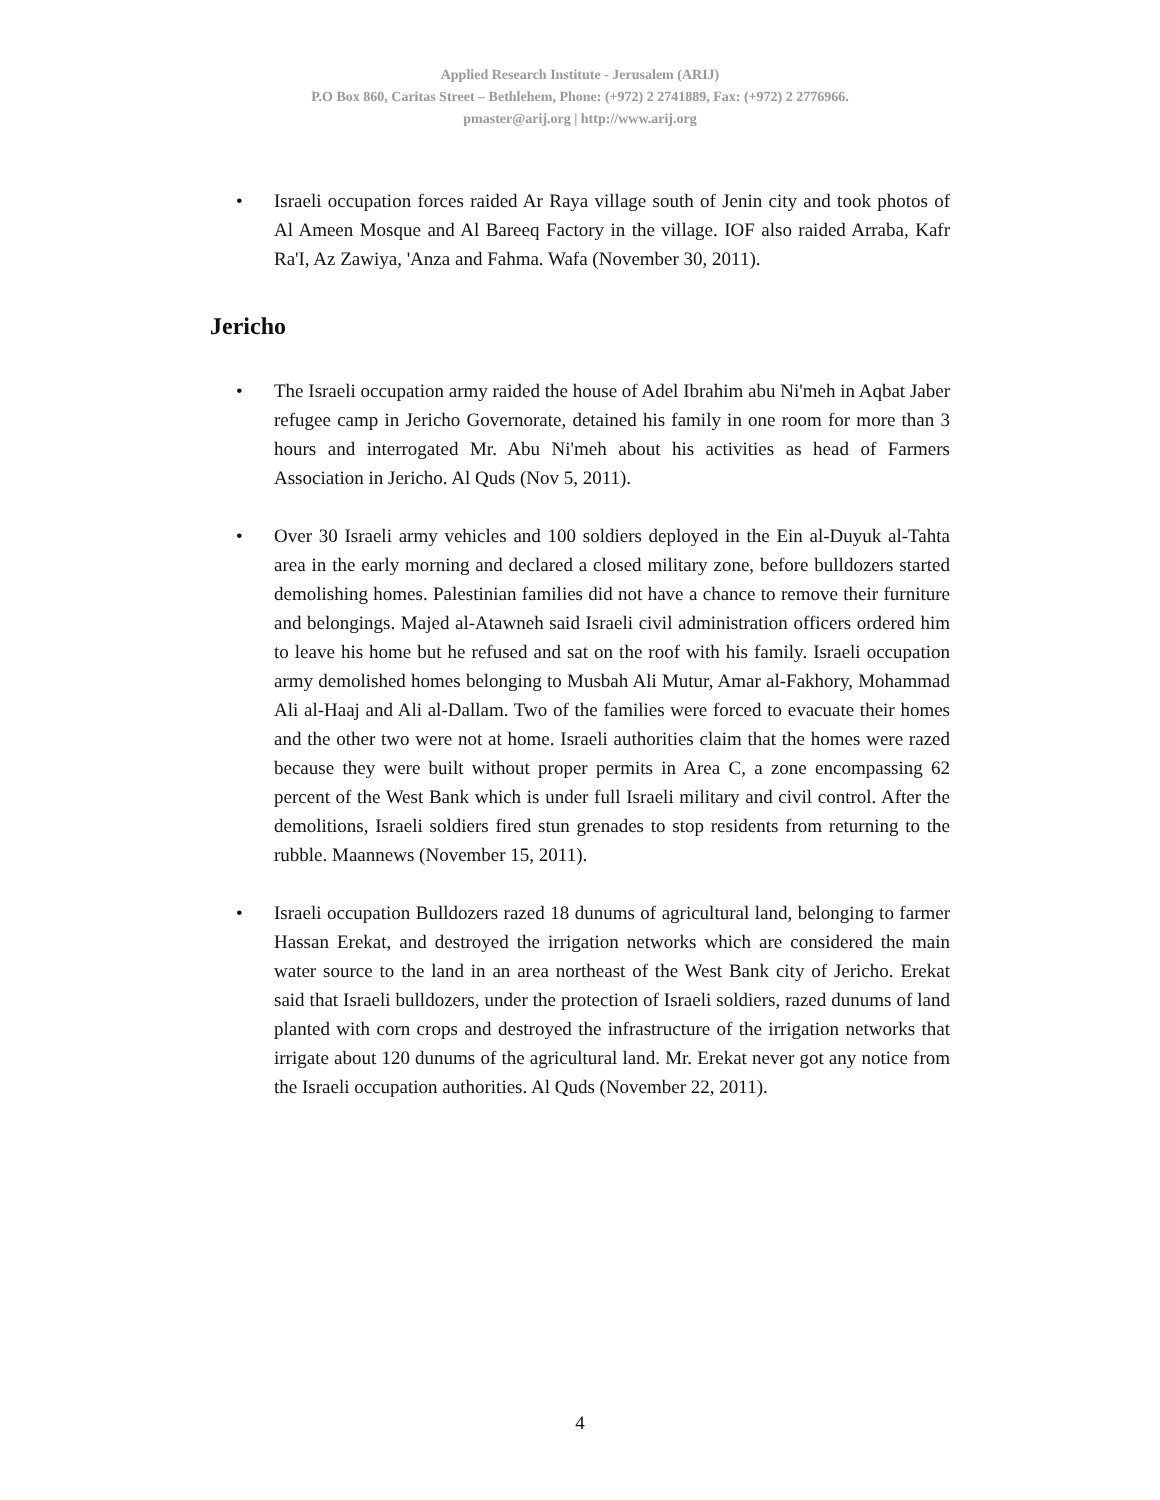Applied Research Institute - Jerusalem (ARIJ)
P.O Box 860, Caritas Street – Bethlehem, Phone: (+972) 2 2741889, Fax: (+972) 2 2776966.
pmaster@arij.org | http://www.arij.org
• Israeli occupation forces raided Ar Raya village south of Jenin city and took photos of Al Ameen Mosque and Al Bareeq Factory in the village. IOF also raided Arraba, Kafr Ra'I, Az Zawiya, 'Anza and Fahma. Wafa (November 30, 2011).
Jericho
• The Israeli occupation army raided the house of Adel Ibrahim abu Ni'meh in Aqbat Jaber refugee camp in Jericho Governorate, detained his family in one room for more than 3 hours and interrogated Mr. Abu Ni'meh about his activities as head of Farmers Association in Jericho. Al Quds (Nov 5, 2011).
• Over 30 Israeli army vehicles and 100 soldiers deployed in the Ein al-Duyuk al-Tahta area in the early morning and declared a closed military zone, before bulldozers started demolishing homes. Palestinian families did not have a chance to remove their furniture and belongings. Majed al-Atawneh said Israeli civil administration officers ordered him to leave his home but he refused and sat on the roof with his family. Israeli occupation army demolished homes belonging to Musbah Ali Mutur, Amar al-Fakhory, Mohammad Ali al-Haaj and Ali al-Dallam. Two of the families were forced to evacuate their homes and the other two were not at home. Israeli authorities claim that the homes were razed because they were built without proper permits in Area C, a zone encompassing 62 percent of the West Bank which is under full Israeli military and civil control. After the demolitions, Israeli soldiers fired stun grenades to stop residents from returning to the rubble. Maannews (November 15, 2011).
• Israeli occupation Bulldozers razed 18 dunums of agricultural land, belonging to farmer Hassan Erekat, and destroyed the irrigation networks which are considered the main water source to the land in an area northeast of the West Bank city of Jericho. Erekat said that Israeli bulldozers, under the protection of Israeli soldiers, razed dunums of land planted with corn crops and destroyed the infrastructure of the irrigation networks that irrigate about 120 dunums of the agricultural land. Mr. Erekat never got any notice from the Israeli occupation authorities. Al Quds (November 22, 2011).
4